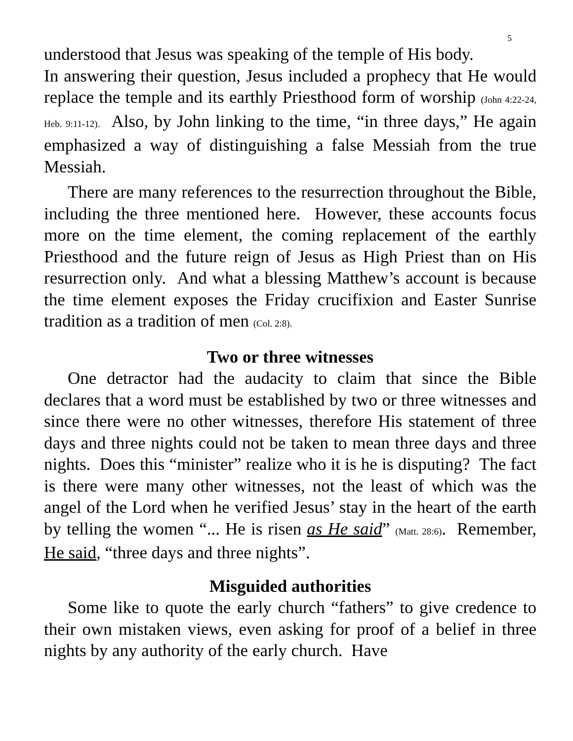5
understood that Jesus was speaking of the temple of His body.
In answering their question, Jesus included a prophecy that He would replace the temple and its earthly Priesthood form of worship (John 4:22-24, Heb. 9:11-12). Also, by John linking to the time, “in three days,” He again emphasized a way of distinguishing a false Messiah from the true Messiah.
There are many references to the resurrection throughout the Bible, including the three mentioned here. However, these accounts focus more on the time element, the coming replacement of the earthly Priesthood and the future reign of Jesus as High Priest than on His resurrection only. And what a blessing Matthew’s account is because the time element exposes the Friday crucifixion and Easter Sunrise tradition as a tradition of men (Col. 2:8).
Two or three witnesses
One detractor had the audacity to claim that since the Bible declares that a word must be established by two or three witnesses and since there were no other witnesses, therefore His statement of three days and three nights could not be taken to mean three days and three nights. Does this “minister” realize who it is he is disputing? The fact is there were many other witnesses, not the least of which was the angel of the Lord when he verified Jesus’ stay in the heart of the earth by telling the women “... He is risen as He said” (Matt. 28:6). Remember, He said, “three days and three nights”.
Misguided authorities
Some like to quote the early church “fathers” to give credence to their own mistaken views, even asking for proof of a belief in three nights by any authority of the early church. Have